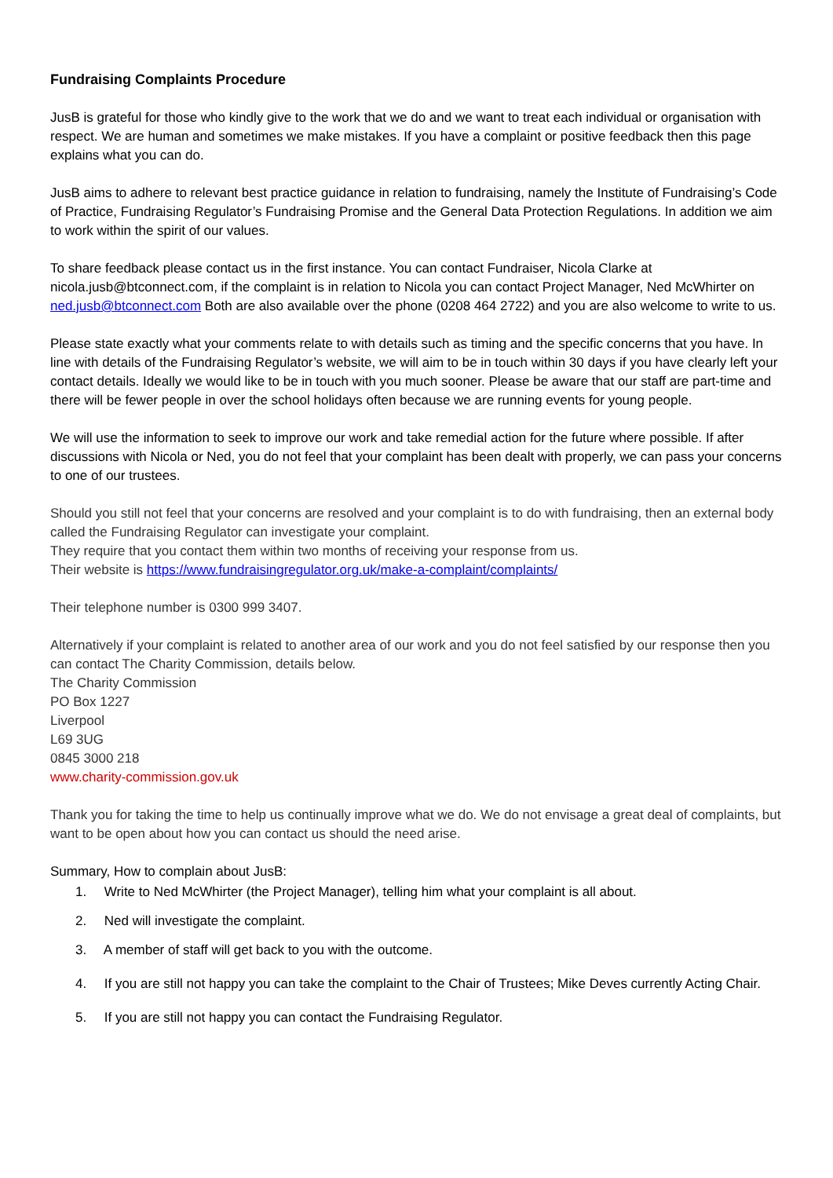Fundraising Complaints Procedure
JusB is grateful for those who kindly give to the work that we do and we want to treat each individual or organisation with respect. We are human and sometimes we make mistakes. If you have a complaint or positive feedback then this page explains what you can do.
JusB aims to adhere to relevant best practice guidance in relation to fundraising, namely the Institute of Fundraising’s Code of Practice, Fundraising Regulator’s Fundraising Promise and the General Data Protection Regulations. In addition we aim to work within the spirit of our values.
To share feedback please contact us in the first instance. You can contact Fundraiser, Nicola Clarke at nicola.jusb@btconnect.com, if the complaint is in relation to Nicola you can contact Project Manager, Ned McWhirter on ned.jusb@btconnect.com Both are also available over the phone (0208 464 2722) and you are also welcome to write to us.
Please state exactly what your comments relate to with details such as timing and the specific concerns that you have. In line with details of the Fundraising Regulator’s website, we will aim to be in touch within 30 days if you have clearly left your contact details. Ideally we would like to be in touch with you much sooner. Please be aware that our staff are part-time and there will be fewer people in over the school holidays often because we are running events for young people.
We will use the information to seek to improve our work and take remedial action for the future where possible. If after discussions with Nicola or Ned, you do not feel that your complaint has been dealt with properly, we can pass your concerns to one of our trustees.
Should you still not feel that your concerns are resolved and your complaint is to do with fundraising, then an external body called the Fundraising Regulator can investigate your complaint.
They require that you contact them within two months of receiving your response from us.
Their website is https://www.fundraisingregulator.org.uk/make-a-complaint/complaints/
Their telephone number is 0300 999 3407.
Alternatively if your complaint is related to another area of our work and you do not feel satisfied by our response then you can contact The Charity Commission, details below.
The Charity Commission
PO Box 1227
Liverpool
L69 3UG
0845 3000 218
www.charity-commission.gov.uk
Thank you for taking the time to help us continually improve what we do. We do not envisage a great deal of complaints, but want to be open about how you can contact us should the need arise.
Summary, How to complain about JusB:
1. Write to Ned McWhirter (the Project Manager), telling him what your complaint is all about.
2. Ned will investigate the complaint.
3. A member of staff will get back to you with the outcome.
4. If you are still not happy you can take the complaint to the Chair of Trustees; Mike Deves currently Acting Chair.
5. If you are still not happy you can contact the Fundraising Regulator.